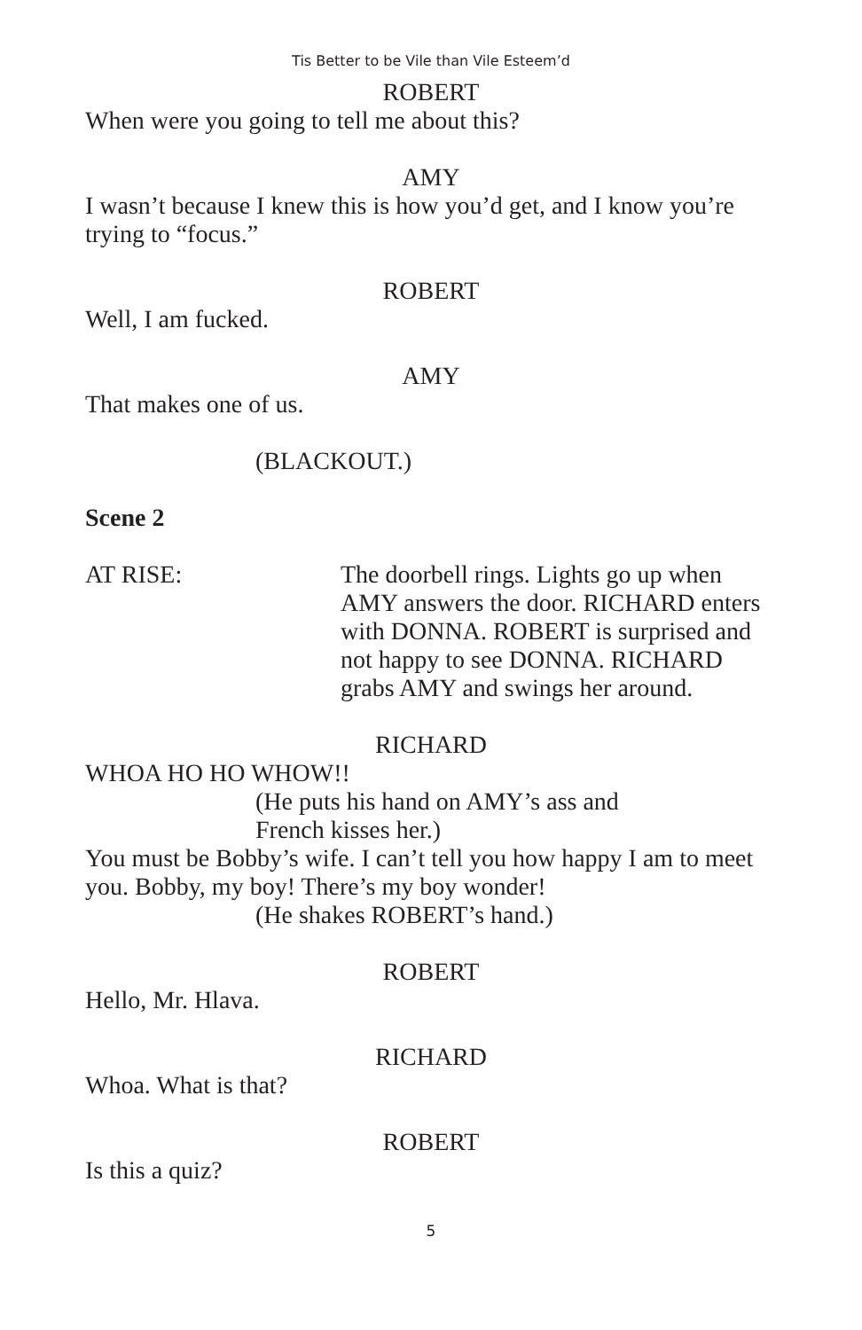Tis Better to be Vile than Vile Esteem’d
ROBERT
When were you going to tell me about this?
AMY
I wasn’t because I knew this is how you’d get, and I know you’re trying to “focus.”
ROBERT
Well, I am fucked.
AMY
That makes one of us.
(BLACKOUT.)
Scene 2
AT RISE: The doorbell rings. Lights go up when AMY answers the door. RICHARD enters with DONNA. ROBERT is surprised and not happy to see DONNA. RICHARD grabs AMY and swings her around.
RICHARD
WHOA HO HO WHOW!!
(He puts his hand on AMY’s ass and
French kisses her.)
You must be Bobby’s wife. I can’t tell you how happy I am to meet you. Bobby, my boy! There’s my boy wonder!
(He shakes ROBERT’s hand.)
ROBERT
Hello, Mr. Hlava.
RICHARD
Whoa. What is that?
ROBERT
Is this a quiz?
5